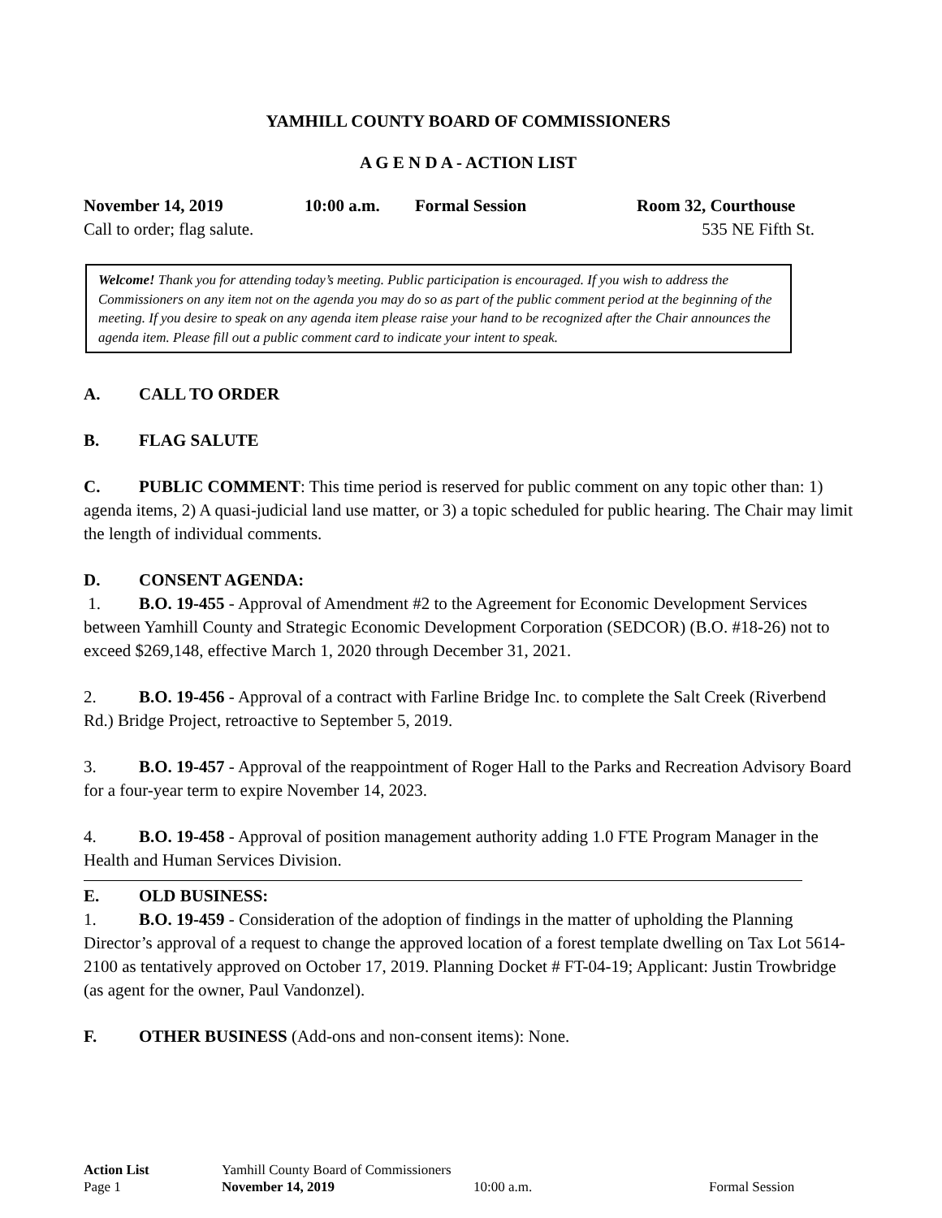YAMHILL COUNTY BOARD OF COMMISSIONERS
A G E N D A - ACTION LIST
November 14, 2019 10:00 a.m. Formal Session Room 32, Courthouse
Call to order; flag salute. 535 NE Fifth St.
Welcome! Thank you for attending today’s meeting. Public participation is encouraged. If you wish to address the Commissioners on any item not on the agenda you may do so as part of the public comment period at the beginning of the meeting. If you desire to speak on any agenda item please raise your hand to be recognized after the Chair announces the agenda item. Please fill out a public comment card to indicate your intent to speak.
A. CALL TO ORDER
B. FLAG SALUTE
C. PUBLIC COMMENT: This time period is reserved for public comment on any topic other than: 1) agenda items, 2) A quasi-judicial land use matter, or 3) a topic scheduled for public hearing. The Chair may limit the length of individual comments.
D. CONSENT AGENDA:
1. B.O. 19-455 - Approval of Amendment #2 to the Agreement for Economic Development Services between Yamhill County and Strategic Economic Development Corporation (SEDCOR) (B.O. #18-26) not to exceed $269,148, effective March 1, 2020 through December 31, 2021.
2. B.O. 19-456 - Approval of a contract with Farline Bridge Inc. to complete the Salt Creek (Riverbend Rd.) Bridge Project, retroactive to September 5, 2019.
3. B.O. 19-457 - Approval of the reappointment of Roger Hall to the Parks and Recreation Advisory Board for a four-year term to expire November 14, 2023.
4. B.O. 19-458 - Approval of position management authority adding 1.0 FTE Program Manager in the Health and Human Services Division.
E. OLD BUSINESS:
1. B.O. 19-459 - Consideration of the adoption of findings in the matter of upholding the Planning Director’s approval of a request to change the approved location of a forest template dwelling on Tax Lot 5614-2100 as tentatively approved on October 17, 2019. Planning Docket # FT-04-19; Applicant: Justin Trowbridge (as agent for the owner, Paul Vandonzel).
F. OTHER BUSINESS (Add-ons and non-consent items): None.
Action List Yamhill County Board of Commissioners
Page 1 November 14, 2019 10:00 a.m. Formal Session